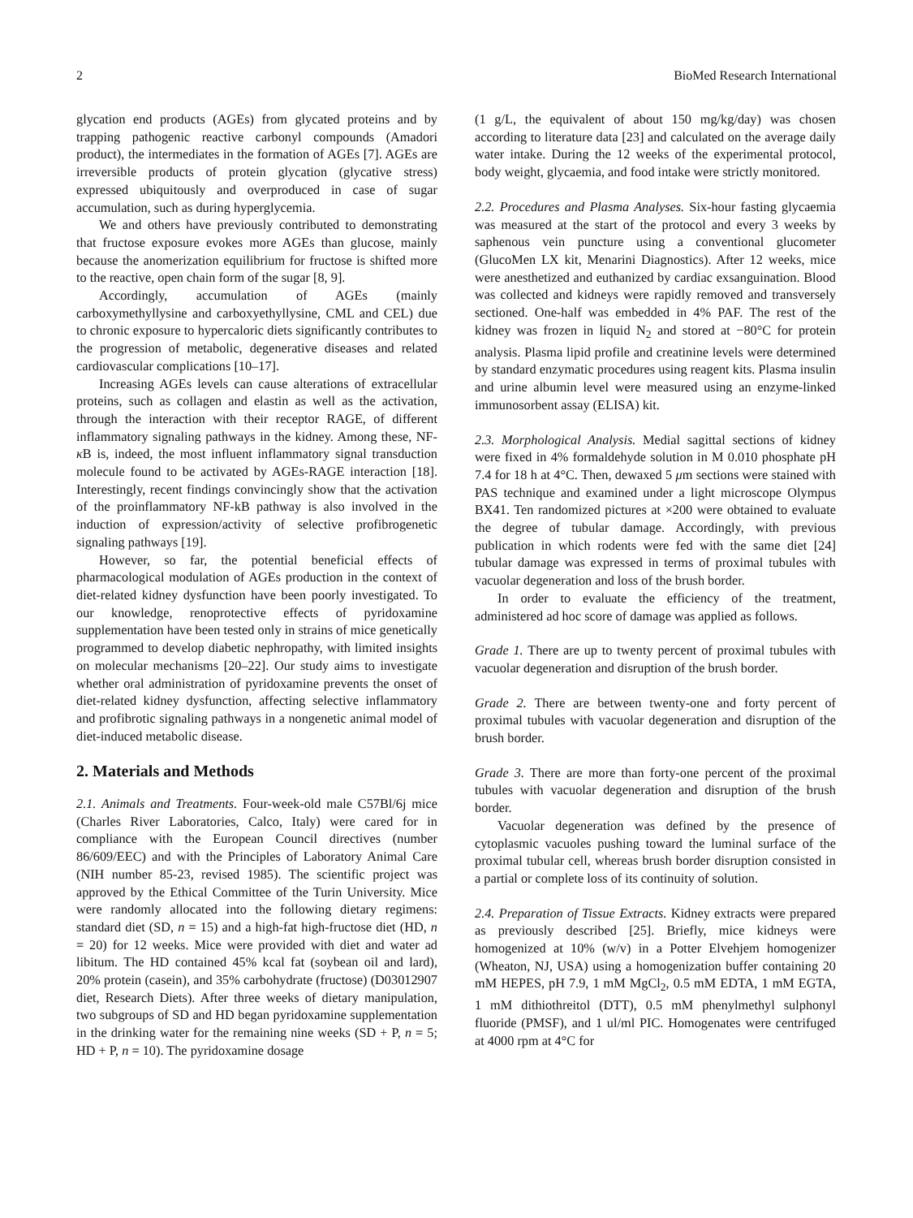2 BioMed Research International
glycation end products (AGEs) from glycated proteins and by trapping pathogenic reactive carbonyl compounds (Amadori product), the intermediates in the formation of AGEs [7]. AGEs are irreversible products of protein glycation (glycative stress) expressed ubiquitously and overproduced in case of sugar accumulation, such as during hyperglycemia.
We and others have previously contributed to demonstrating that fructose exposure evokes more AGEs than glucose, mainly because the anomerization equilibrium for fructose is shifted more to the reactive, open chain form of the sugar [8, 9].
Accordingly, accumulation of AGEs (mainly carboxymethyllysine and carboxyethyllysine, CML and CEL) due to chronic exposure to hypercaloric diets significantly contributes to the progression of metabolic, degenerative diseases and related cardiovascular complications [10–17].
Increasing AGEs levels can cause alterations of extracellular proteins, such as collagen and elastin as well as the activation, through the interaction with their receptor RAGE, of different inflammatory signaling pathways in the kidney. Among these, NF-κ B is, indeed, the most influent inflammatory signal transduction molecule found to be activated by AGEs-RAGE interaction [18]. Interestingly, recent findings convincingly show that the activation of the proinflammatory NF-kB pathway is also involved in the induction of expression/activity of selective profibrogenetic signaling pathways [19].
However, so far, the potential beneficial effects of pharmacological modulation of AGEs production in the context of diet-related kidney dysfunction have been poorly investigated. To our knowledge, renoprotective effects of pyridoxamine supplementation have been tested only in strains of mice genetically programmed to develop diabetic nephropathy, with limited insights on molecular mechanisms [20–22]. Our study aims to investigate whether oral administration of pyridoxamine prevents the onset of diet-related kidney dysfunction, affecting selective inflammatory and profibrotic signaling pathways in a nongenetic animal model of diet-induced metabolic disease.
2. Materials and Methods
2.1. Animals and Treatments. Four-week-old male C57Bl/6j mice (Charles River Laboratories, Calco, Italy) were cared for in compliance with the European Council directives (number 86/609/EEC) and with the Principles of Laboratory Animal Care (NIH number 85-23, revised 1985). The scientific project was approved by the Ethical Committee of the Turin University. Mice were randomly allocated into the following dietary regimens: standard diet (SD, n = 15) and a high-fat high-fructose diet (HD, n = 20) for 12 weeks. Mice were provided with diet and water ad libitum. The HD contained 45% kcal fat (soybean oil and lard), 20% protein (casein), and 35% carbohydrate (fructose) (D03012907 diet, Research Diets). After three weeks of dietary manipulation, two subgroups of SD and HD began pyridoxamine supplementation in the drinking water for the remaining nine weeks (SD + P, n = 5; HD + P, n = 10). The pyridoxamine dosage
(1 g/L, the equivalent of about 150 mg/kg/day) was chosen according to literature data [23] and calculated on the average daily water intake. During the 12 weeks of the experimental protocol, body weight, glycaemia, and food intake were strictly monitored.
2.2. Procedures and Plasma Analyses. Six-hour fasting glycaemia was measured at the start of the protocol and every 3 weeks by saphenous vein puncture using a conventional glucometer (GlucoMen LX kit, Menarini Diagnostics). After 12 weeks, mice were anesthetized and euthanized by cardiac exsanguination. Blood was collected and kidneys were rapidly removed and transversely sectioned. One-half was embedded in 4% PAF. The rest of the kidney was frozen in liquid N<sub>2</sub> and stored at −80°C for protein analysis. Plasma lipid profile and creatinine levels were determined by standard enzymatic procedures using reagent kits. Plasma insulin and urine albumin level were measured using an enzyme-linked immunosorbent assay (ELISA) kit.
2.3. Morphological Analysis. Medial sagittal sections of kidney were fixed in 4% formaldehyde solution in M 0.010 phosphate pH 7.4 for 18 h at 4°C. Then, dewaxed 5 μm sections were stained with PAS technique and examined under a light microscope Olympus BX41. Ten randomized pictures at ×200 were obtained to evaluate the degree of tubular damage. Accordingly, with previous publication in which rodents were fed with the same diet [24] tubular damage was expressed in terms of proximal tubules with vacuolar degeneration and loss of the brush border.
In order to evaluate the efficiency of the treatment, administered ad hoc score of damage was applied as follows.
Grade 1. There are up to twenty percent of proximal tubules with vacuolar degeneration and disruption of the brush border.
Grade 2. There are between twenty-one and forty percent of proximal tubules with vacuolar degeneration and disruption of the brush border.
Grade 3. There are more than forty-one percent of the proximal tubules with vacuolar degeneration and disruption of the brush border.
Vacuolar degeneration was defined by the presence of cytoplasmic vacuoles pushing toward the luminal surface of the proximal tubular cell, whereas brush border disruption consisted in a partial or complete loss of its continuity of solution.
2.4. Preparation of Tissue Extracts. Kidney extracts were prepared as previously described [25]. Briefly, mice kidneys were homogenized at 10% (w/v) in a Potter Elvehjem homogenizer (Wheaton, NJ, USA) using a homogenization buffer containing 20 mM HEPES, pH 7.9, 1 mM MgCl<sub>2</sub>, 0.5 mM EDTA, 1 mM EGTA, 1 mM dithiothreitol (DTT), 0.5 mM phenylmethyl sulphonyl fluoride (PMSF), and 1 ul/ml PIC. Homogenates were centrifuged at 4000 rpm at 4°C for